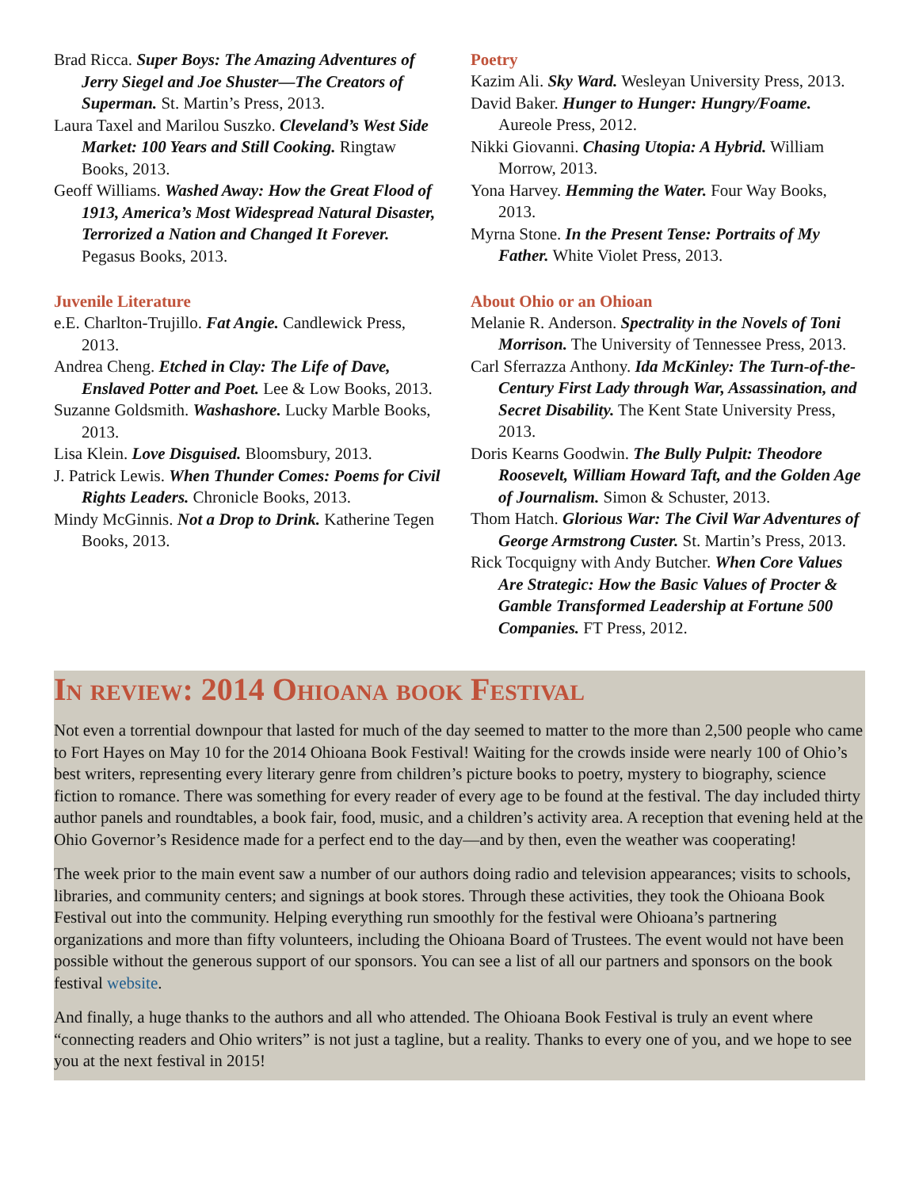Brad Ricca. Super Boys: The Amazing Adventures of Jerry Siegel and Joe Shuster—The Creators of Superman. St. Martin’s Press, 2013.
Laura Taxel and Marilou Suszko. Cleveland’s West Side Market: 100 Years and Still Cooking. Ringtaw Books, 2013.
Geoff Williams. Washed Away: How the Great Flood of 1913, America’s Most Widespread Natural Disaster, Terrorized a Nation and Changed It Forever. Pegasus Books, 2013.
Juvenile Literature
e.E. Charlton-Trujillo. Fat Angie. Candlewick Press, 2013.
Andrea Cheng. Etched in Clay: The Life of Dave, Enslaved Potter and Poet. Lee & Low Books, 2013.
Suzanne Goldsmith. Washashore. Lucky Marble Books, 2013.
Lisa Klein. Love Disguised. Bloomsbury, 2013.
J. Patrick Lewis. When Thunder Comes: Poems for Civil Rights Leaders. Chronicle Books, 2013.
Mindy McGinnis. Not a Drop to Drink. Katherine Tegen Books, 2013.
Poetry
Kazim Ali. Sky Ward. Wesleyan University Press, 2013.
David Baker. Hunger to Hunger: Hungry/Foame. Aureole Press, 2012.
Nikki Giovanni. Chasing Utopia: A Hybrid. William Morrow, 2013.
Yona Harvey. Hemming the Water. Four Way Books, 2013.
Myrna Stone. In the Present Tense: Portraits of My Father. White Violet Press, 2013.
About Ohio or an Ohioan
Melanie R. Anderson. Spectrality in the Novels of Toni Morrison. The University of Tennessee Press, 2013.
Carl Sferrazza Anthony. Ida McKinley: The Turn-of-the-Century First Lady through War, Assassination, and Secret Disability. The Kent State University Press, 2013.
Doris Kearns Goodwin. The Bully Pulpit: Theodore Roosevelt, William Howard Taft, and the Golden Age of Journalism. Simon & Schuster, 2013.
Thom Hatch. Glorious War: The Civil War Adventures of George Armstrong Custer. St. Martin’s Press, 2013.
Rick Tocquigny with Andy Butcher. When Core Values Are Strategic: How the Basic Values of Procter & Gamble Transformed Leadership at Fortune 500 Companies. FT Press, 2012.
In review: 2014 Ohioana book Festival
Not even a torrential downpour that lasted for much of the day seemed to matter to the more than 2,500 people who came to Fort Hayes on May 10 for the 2014 Ohioana Book Festival! Waiting for the crowds inside were nearly 100 of Ohio’s best writers, representing every literary genre from children’s picture books to poetry, mystery to biography, science fiction to romance. There was something for every reader of every age to be found at the festival. The day included thirty author panels and roundtables, a book fair, food, music, and a children’s activity area. A reception that evening held at the Ohio Governor’s Residence made for a perfect end to the day—and by then, even the weather was cooperating!
The week prior to the main event saw a number of our authors doing radio and television appearances; visits to schools, libraries, and community centers; and signings at book stores. Through these activities, they took the Ohioana Book Festival out into the community. Helping everything run smoothly for the festival were Ohioana’s partnering organizations and more than fifty volunteers, including the Ohioana Board of Trustees. The event would not have been possible without the generous support of our sponsors. You can see a list of all our partners and sponsors on the book festival website.
And finally, a huge thanks to the authors and all who attended. The Ohioana Book Festival is truly an event where “connecting readers and Ohio writers” is not just a tagline, but a reality. Thanks to every one of you, and we hope to see you at the next festival in 2015!